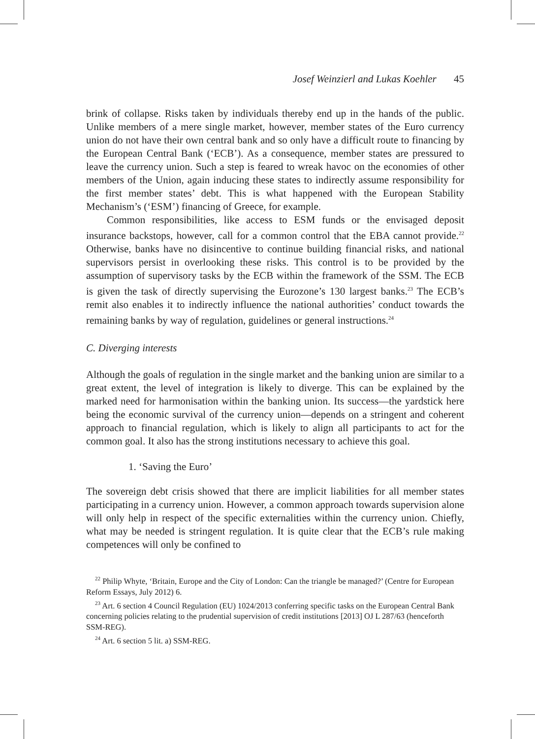Josef Weinzierl and Lukas Koehler 45
brink of collapse. Risks taken by individuals thereby end up in the hands of the public. Unlike members of a mere single market, however, member states of the Euro currency union do not have their own central bank and so only have a difficult route to financing by the European Central Bank (‘ECB’). As a consequence, member states are pressured to leave the currency union. Such a step is feared to wreak havoc on the economies of other members of the Union, again inducing these states to indirectly assume responsibility for the first member states’ debt. This is what happened with the European Stability Mechanism’s (‘ESM’) financing of Greece, for example.
Common responsibilities, like access to ESM funds or the envisaged deposit insurance backstops, however, call for a common control that the EBA cannot provide.<sup>22</sup> Otherwise, banks have no disincentive to continue building financial risks, and national supervisors persist in overlooking these risks. This control is to be provided by the assumption of supervisory tasks by the ECB within the framework of the SSM. The ECB is given the task of directly supervising the Eurozone’s 130 largest banks.<sup>23</sup> The ECB’s remit also enables it to indirectly influence the national authorities’ conduct towards the remaining banks by way of regulation, guidelines or general instructions.<sup>24</sup>
C. Diverging interests
Although the goals of regulation in the single market and the banking union are similar to a great extent, the level of integration is likely to diverge. This can be explained by the marked need for harmonisation within the banking union. Its success—the yardstick here being the economic survival of the currency union—depends on a stringent and coherent approach to financial regulation, which is likely to align all participants to act for the common goal. It also has the strong institutions necessary to achieve this goal.
1. ‘Saving the Euro’
The sovereign debt crisis showed that there are implicit liabilities for all member states participating in a currency union. However, a common approach towards supervision alone will only help in respect of the specific externalities within the currency union. Chiefly, what may be needed is stringent regulation. It is quite clear that the ECB’s rule making competences will only be confined to
<sup>22</sup> Philip Whyte, ‘Britain, Europe and the City of London: Can the triangle be managed?’ (Centre for European Reform Essays, July 2012) 6.
<sup>23</sup> Art. 6 section 4 Council Regulation (EU) 1024/2013 conferring specific tasks on the European Central Bank concerning policies relating to the prudential supervision of credit institutions [2013] OJ L 287/63 (henceforth SSM-REG).
<sup>24</sup> Art. 6 section 5 lit. a) SSM-REG.